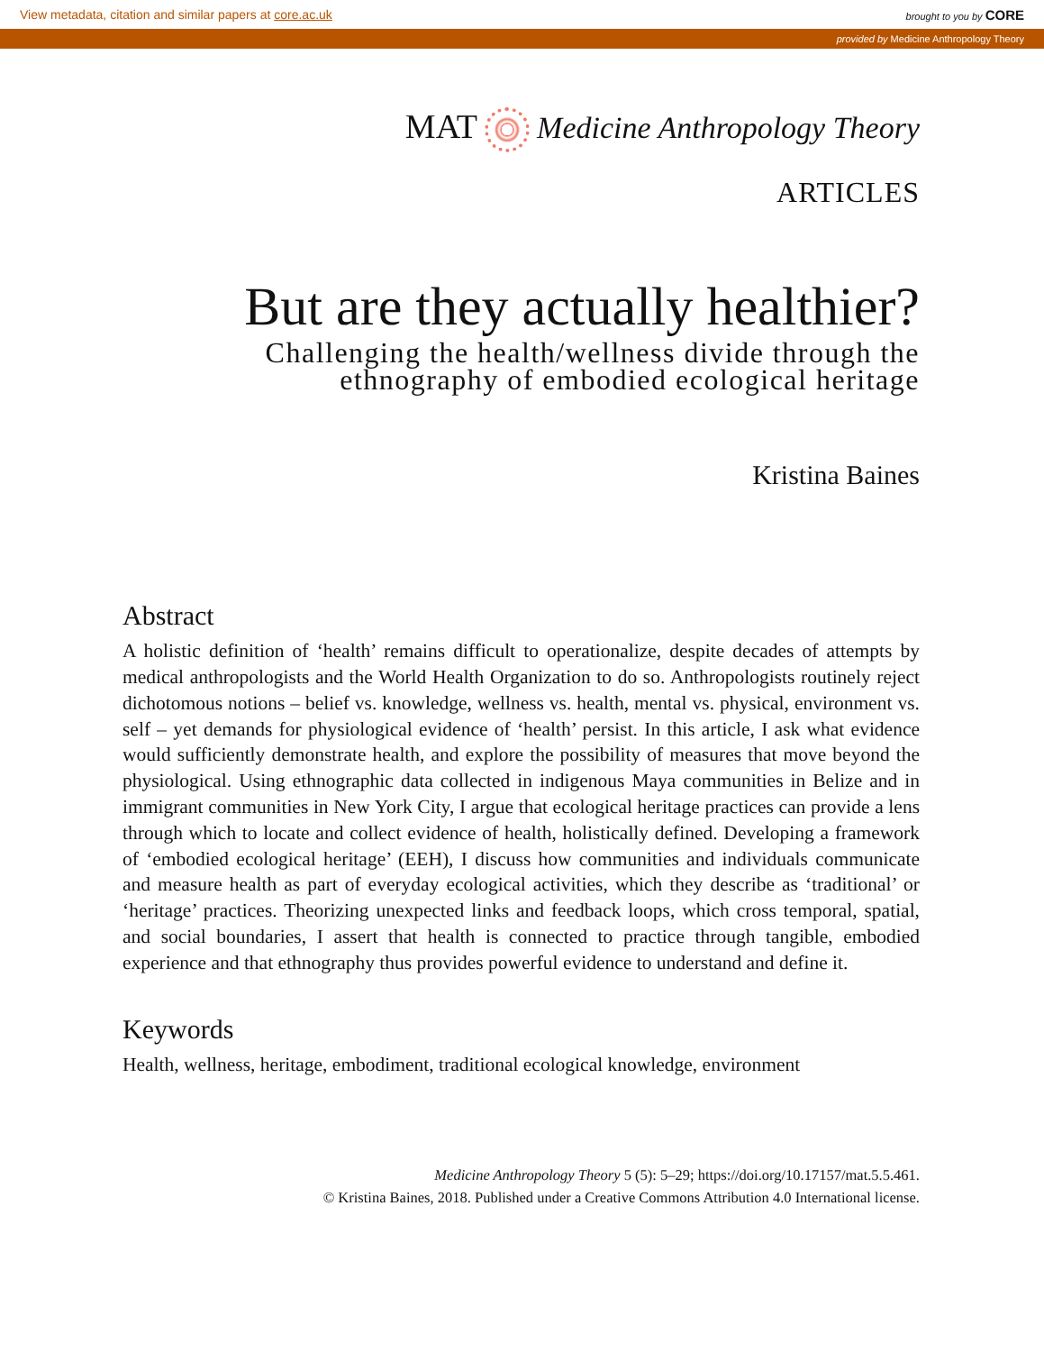View metadata, citation and similar papers at core.ac.uk brought to you by CORE
provided by Medicine Anthropology Theory
MAT Medicine Anthropology Theory
ARTICLES
But are they actually healthier?
Challenging the health/wellness divide through the
ethnography of embodied ecological heritage
Kristina Baines
Abstract
A holistic definition of ‘health’ remains difficult to operationalize, despite decades of attempts by medical anthropologists and the World Health Organization to do so. Anthropologists routinely reject dichotomous notions – belief vs. knowledge, wellness vs. health, mental vs. physical, environment vs. self – yet demands for physiological evidence of ‘health’ persist. In this article, I ask what evidence would sufficiently demonstrate health, and explore the possibility of measures that move beyond the physiological. Using ethnographic data collected in indigenous Maya communities in Belize and in immigrant communities in New York City, I argue that ecological heritage practices can provide a lens through which to locate and collect evidence of health, holistically defined. Developing a framework of ‘embodied ecological heritage’ (EEH), I discuss how communities and individuals communicate and measure health as part of everyday ecological activities, which they describe as ‘traditional’ or ‘heritage’ practices. Theorizing unexpected links and feedback loops, which cross temporal, spatial, and social boundaries, I assert that health is connected to practice through tangible, embodied experience and that ethnography thus provides powerful evidence to understand and define it.
Keywords
Health, wellness, heritage, embodiment, traditional ecological knowledge, environment
Medicine Anthropology Theory 5 (5): 5–29; https://doi.org/10.17157/mat.5.5.461.
© Kristina Baines, 2018. Published under a Creative Commons Attribution 4.0 International license.